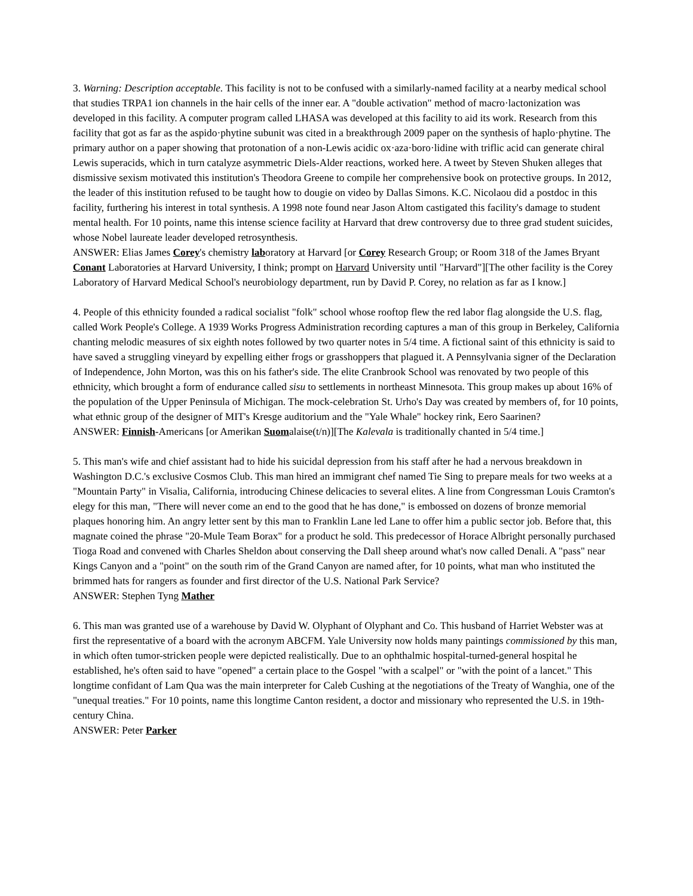3. Warning: Description acceptable. This facility is not to be confused with a similarly-named facility at a nearby medical school that studies TRPA1 ion channels in the hair cells of the inner ear. A "double activation" method of macro·lactonization was developed in this facility. A computer program called LHASA was developed at this facility to aid its work. Research from this facility that got as far as the aspido·phytine subunit was cited in a breakthrough 2009 paper on the synthesis of haplo·phytine. The primary author on a paper showing that protonation of a non-Lewis acidic ox·aza·boro·lidine with triflic acid can generate chiral Lewis superacids, which in turn catalyze asymmetric Diels-Alder reactions, worked here. A tweet by Steven Shuken alleges that dismissive sexism motivated this institution's Theodora Greene to compile her comprehensive book on protective groups. In 2012, the leader of this institution refused to be taught how to dougie on video by Dallas Simons. K.C. Nicolaou did a postdoc in this facility, furthering his interest in total synthesis. A 1998 note found near Jason Altom castigated this facility's damage to student mental health. For 10 points, name this intense science facility at Harvard that drew controversy due to three grad student suicides, whose Nobel laureate leader developed retrosynthesis.
ANSWER: Elias James Corey's chemistry laboratory at Harvard [or Corey Research Group; or Room 318 of the James Bryant Conant Laboratories at Harvard University, I think; prompt on Harvard University until "Harvard"][The other facility is the Corey Laboratory of Harvard Medical School's neurobiology department, run by David P. Corey, no relation as far as I know.]
4. People of this ethnicity founded a radical socialist "folk" school whose rooftop flew the red labor flag alongside the U.S. flag, called Work People's College. A 1939 Works Progress Administration recording captures a man of this group in Berkeley, California chanting melodic measures of six eighth notes followed by two quarter notes in 5/4 time. A fictional saint of this ethnicity is said to have saved a struggling vineyard by expelling either frogs or grasshoppers that plagued it. A Pennsylvania signer of the Declaration of Independence, John Morton, was this on his father's side. The elite Cranbrook School was renovated by two people of this ethnicity, which brought a form of endurance called sisu to settlements in northeast Minnesota. This group makes up about 16% of the population of the Upper Peninsula of Michigan. The mock-celebration St. Urho's Day was created by members of, for 10 points, what ethnic group of the designer of MIT's Kresge auditorium and the "Yale Whale" hockey rink, Eero Saarinen?
ANSWER: Finnish-Americans [or Amerikan Suomalaise(t/n)][The Kalevala is traditionally chanted in 5/4 time.]
5. This man's wife and chief assistant had to hide his suicidal depression from his staff after he had a nervous breakdown in Washington D.C.'s exclusive Cosmos Club. This man hired an immigrant chef named Tie Sing to prepare meals for two weeks at a "Mountain Party" in Visalia, California, introducing Chinese delicacies to several elites. A line from Congressman Louis Cramton's elegy for this man, "There will never come an end to the good that he has done," is embossed on dozens of bronze memorial plaques honoring him. An angry letter sent by this man to Franklin Lane led Lane to offer him a public sector job. Before that, this magnate coined the phrase "20-Mule Team Borax" for a product he sold. This predecessor of Horace Albright personally purchased Tioga Road and convened with Charles Sheldon about conserving the Dall sheep around what's now called Denali. A "pass" near Kings Canyon and a "point" on the south rim of the Grand Canyon are named after, for 10 points, what man who instituted the brimmed hats for rangers as founder and first director of the U.S. National Park Service?
ANSWER: Stephen Tyng Mather
6. This man was granted use of a warehouse by David W. Olyphant of Olyphant and Co. This husband of Harriet Webster was at first the representative of a board with the acronym ABCFM. Yale University now holds many paintings commissioned by this man, in which often tumor-stricken people were depicted realistically. Due to an ophthalmic hospital-turned-general hospital he established, he's often said to have "opened" a certain place to the Gospel "with a scalpel" or "with the point of a lancet." This longtime confidant of Lam Qua was the main interpreter for Caleb Cushing at the negotiations of the Treaty of Wanghia, one of the "unequal treaties." For 10 points, name this longtime Canton resident, a doctor and missionary who represented the U.S. in 19th-century China.
ANSWER: Peter Parker